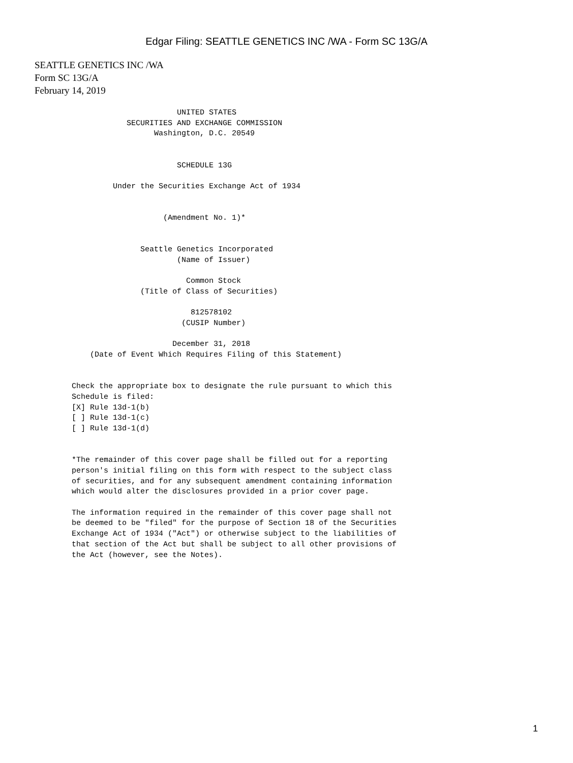Edgar Filing: SEATTLE GENETICS INC /WA - Form SC 13G/A
SEATTLE GENETICS INC /WA
Form SC 13G/A
February 14, 2019
                              UNITED STATES
                   SECURITIES AND EXCHANGE COMMISSION
                         Washington, D.C. 20549


                              SCHEDULE 13G

                Under the Securities Exchange Act of 1934


                           (Amendment No. 1)*


                      Seattle Genetics Incorporated
                              (Name of Issuer)

                                Common Stock
                      (Title of Class of Securities)

                                 812578102
                               (CUSIP Number)

                             December 31, 2018
           (Date of Event Which Requires Filing of this Statement)


       Check the appropriate box to designate the rule pursuant to which this
       Schedule is filed:
       [X] Rule 13d-1(b)
       [ ] Rule 13d-1(c)
       [ ] Rule 13d-1(d)


       *The remainder of this cover page shall be filled out for a reporting
       person's initial filing on this form with respect to the subject class
       of securities, and for any subsequent amendment containing information
       which would alter the disclosures provided in a prior cover page.

       The information required in the remainder of this cover page shall not
       be deemed to be "filed" for the purpose of Section 18 of the Securities
       Exchange Act of 1934 ("Act") or otherwise subject to the liabilities of
       that section of the Act but shall be subject to all other provisions of
       the Act (however, see the Notes).
1